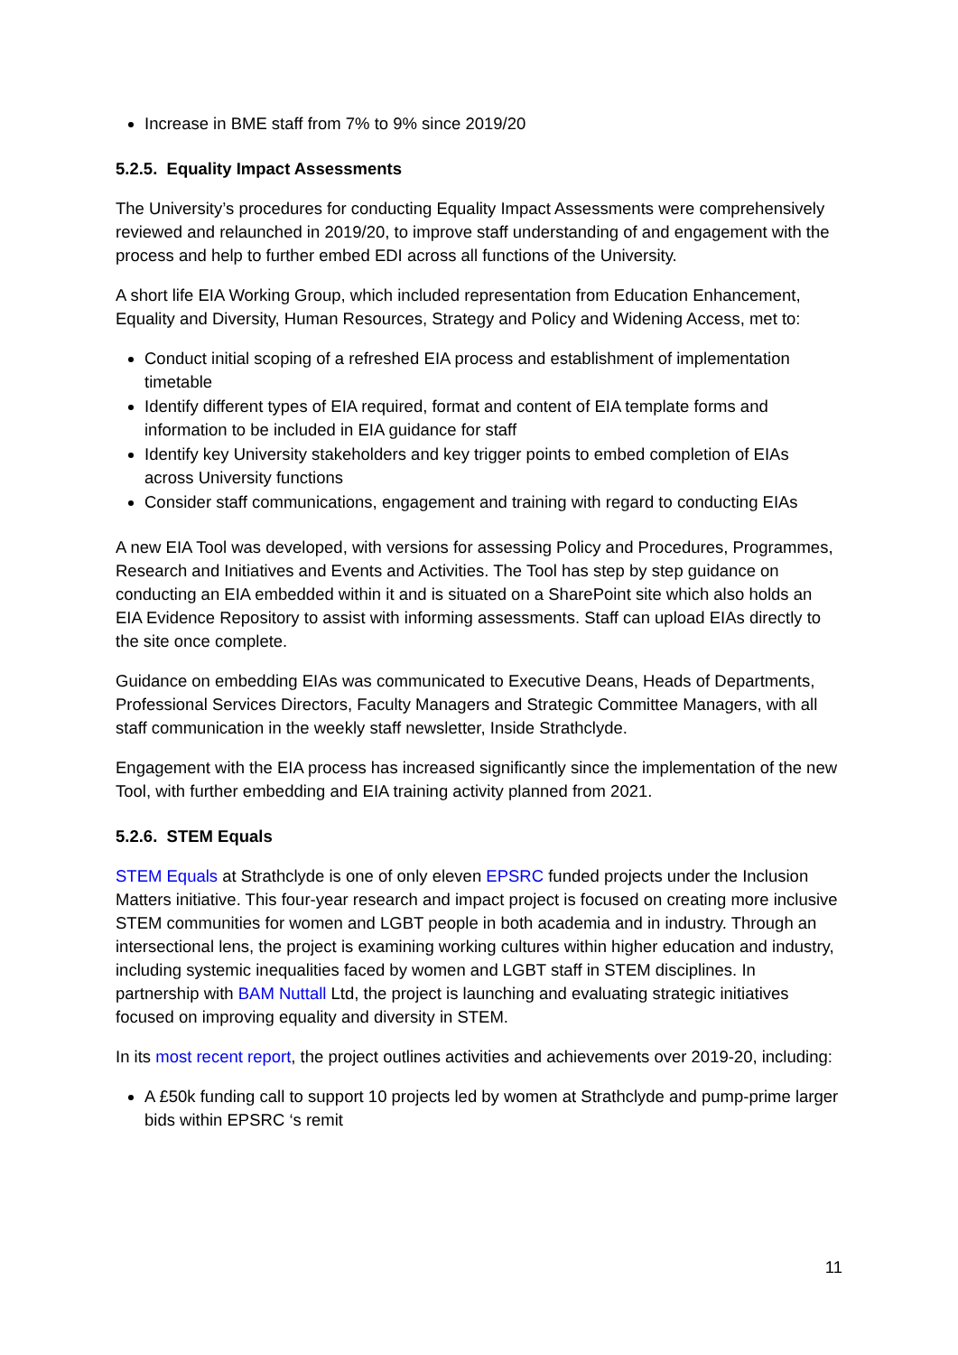Increase in BME staff from 7% to 9% since 2019/20
5.2.5. Equality Impact Assessments
The University’s procedures for conducting Equality Impact Assessments were comprehensively reviewed and relaunched in 2019/20, to improve staff understanding of and engagement with the process and help to further embed EDI across all functions of the University.
A short life EIA Working Group, which included representation from Education Enhancement, Equality and Diversity, Human Resources, Strategy and Policy and Widening Access, met to:
Conduct initial scoping of a refreshed EIA process and establishment of implementation timetable
Identify different types of EIA required, format and content of EIA template forms and information to be included in EIA guidance for staff
Identify key University stakeholders and key trigger points to embed completion of EIAs across University functions
Consider staff communications, engagement and training with regard to conducting EIAs
A new EIA Tool was developed, with versions for assessing Policy and Procedures, Programmes, Research and Initiatives and Events and Activities. The Tool has step by step guidance on conducting an EIA embedded within it and is situated on a SharePoint site which also holds an EIA Evidence Repository to assist with informing assessments. Staff can upload EIAs directly to the site once complete.
Guidance on embedding EIAs was communicated to Executive Deans, Heads of Departments, Professional Services Directors, Faculty Managers and Strategic Committee Managers, with all staff communication in the weekly staff newsletter, Inside Strathclyde.
Engagement with the EIA process has increased significantly since the implementation of the new Tool, with further embedding and EIA training activity planned from 2021.
5.2.6. STEM Equals
STEM Equals at Strathclyde is one of only eleven EPSRC funded projects under the Inclusion Matters initiative. This four-year research and impact project is focused on creating more inclusive STEM communities for women and LGBT people in both academia and in industry. Through an intersectional lens, the project is examining working cultures within higher education and industry, including systemic inequalities faced by women and LGBT staff in STEM disciplines. In partnership with BAM Nuttall Ltd, the project is launching and evaluating strategic initiatives focused on improving equality and diversity in STEM.
In its most recent report, the project outlines activities and achievements over 2019-20, including:
A £50k funding call to support 10 projects led by women at Strathclyde and pump-prime larger bids within EPSRC ‘s remit
11